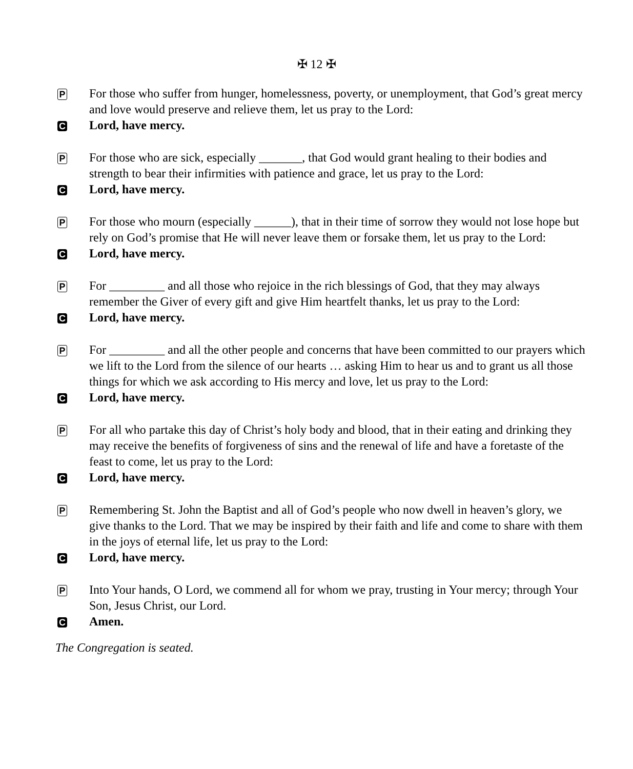✠ 12 ✠
P
For those who suffer from hunger, homelessness, poverty, or unemployment, that God’s great mercy and love would preserve and relieve them, let us pray to the Lord:
C
Lord, have mercy.
P
For those who are sick, especially _______, that God would grant healing to their bodies and strength to bear their infirmities with patience and grace, let us pray to the Lord:
C
Lord, have mercy.
P
For those who mourn (especially ______), that in their time of sorrow they would not lose hope but rely on God’s promise that He will never leave them or forsake them, let us pray to the Lord:
C
Lord, have mercy.
P
For _________ and all those who rejoice in the rich blessings of God, that they may always remember the Giver of every gift and give Him heartfelt thanks, let us pray to the Lord:
C
Lord, have mercy.
P
For _________ and all the other people and concerns that have been committed to our prayers which we lift to the Lord from the silence of our hearts … asking Him to hear us and to grant us all those things for which we ask according to His mercy and love, let us pray to the Lord:
C
Lord, have mercy.
P
For all who partake this day of Christ’s holy body and blood, that in their eating and drinking they may receive the benefits of forgiveness of sins and the renewal of life and have a foretaste of the feast to come, let us pray to the Lord:
C
Lord, have mercy.
P
Remembering St. John the Baptist and all of God’s people who now dwell in heaven’s glory, we give thanks to the Lord. That we may be inspired by their faith and life and come to share with them in the joys of eternal life, let us pray to the Lord:
C
Lord, have mercy.
P
Into Your hands, O Lord, we commend all for whom we pray, trusting in Your mercy; through Your Son, Jesus Christ, our Lord.
C
Amen.
The Congregation is seated.